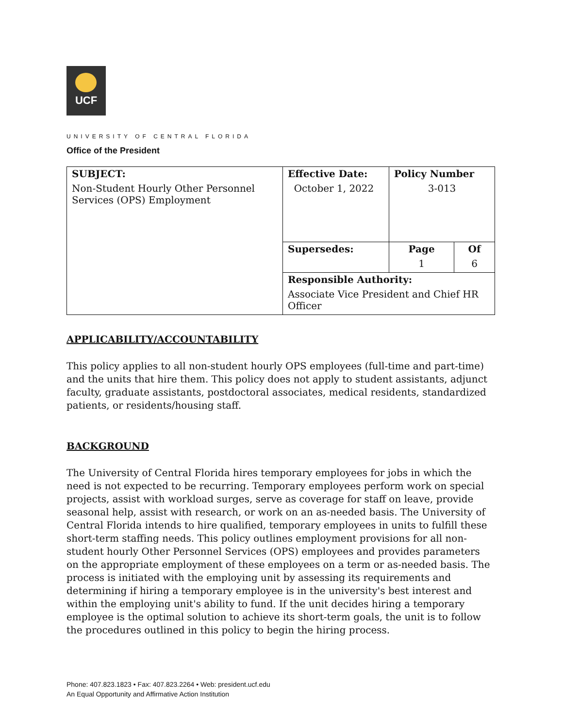UCF
UNIVERSITY OF CENTRAL FLORIDA
Office of the President
| SUBJECT: Non-Student Hourly Other Personnel Services (OPS) Employment | Effective Date: October 1, 2022 | Policy Number 3-013 | |
| | Supersedes: | Page 1 | Of 6 |
| | Responsible Authority: Associate Vice President and Chief HR Officer | | |
APPLICABILITY/ACCOUNTABILITY
This policy applies to all non-student hourly OPS employees (full-time and part-time) and the units that hire them. This policy does not apply to student assistants, adjunct faculty, graduate assistants, postdoctoral associates, medical residents, standardized patients, or residents/housing staff.
BACKGROUND
The University of Central Florida hires temporary employees for jobs in which the need is not expected to be recurring. Temporary employees perform work on special projects, assist with workload surges, serve as coverage for staff on leave, provide seasonal help, assist with research, or work on an as-needed basis. The University of Central Florida intends to hire qualified, temporary employees in units to fulfill these short-term staffing needs. This policy outlines employment provisions for all non-student hourly Other Personnel Services (OPS) employees and provides parameters on the appropriate employment of these employees on a term or as-needed basis. The process is initiated with the employing unit by assessing its requirements and determining if hiring a temporary employee is in the university's best interest and within the employing unit's ability to fund. If the unit decides hiring a temporary employee is the optimal solution to achieve its short-term goals, the unit is to follow the procedures outlined in this policy to begin the hiring process.
Phone: 407.823.1823 • Fax: 407.823.2264 • Web: president.ucf.edu
An Equal Opportunity and Affirmative Action Institution